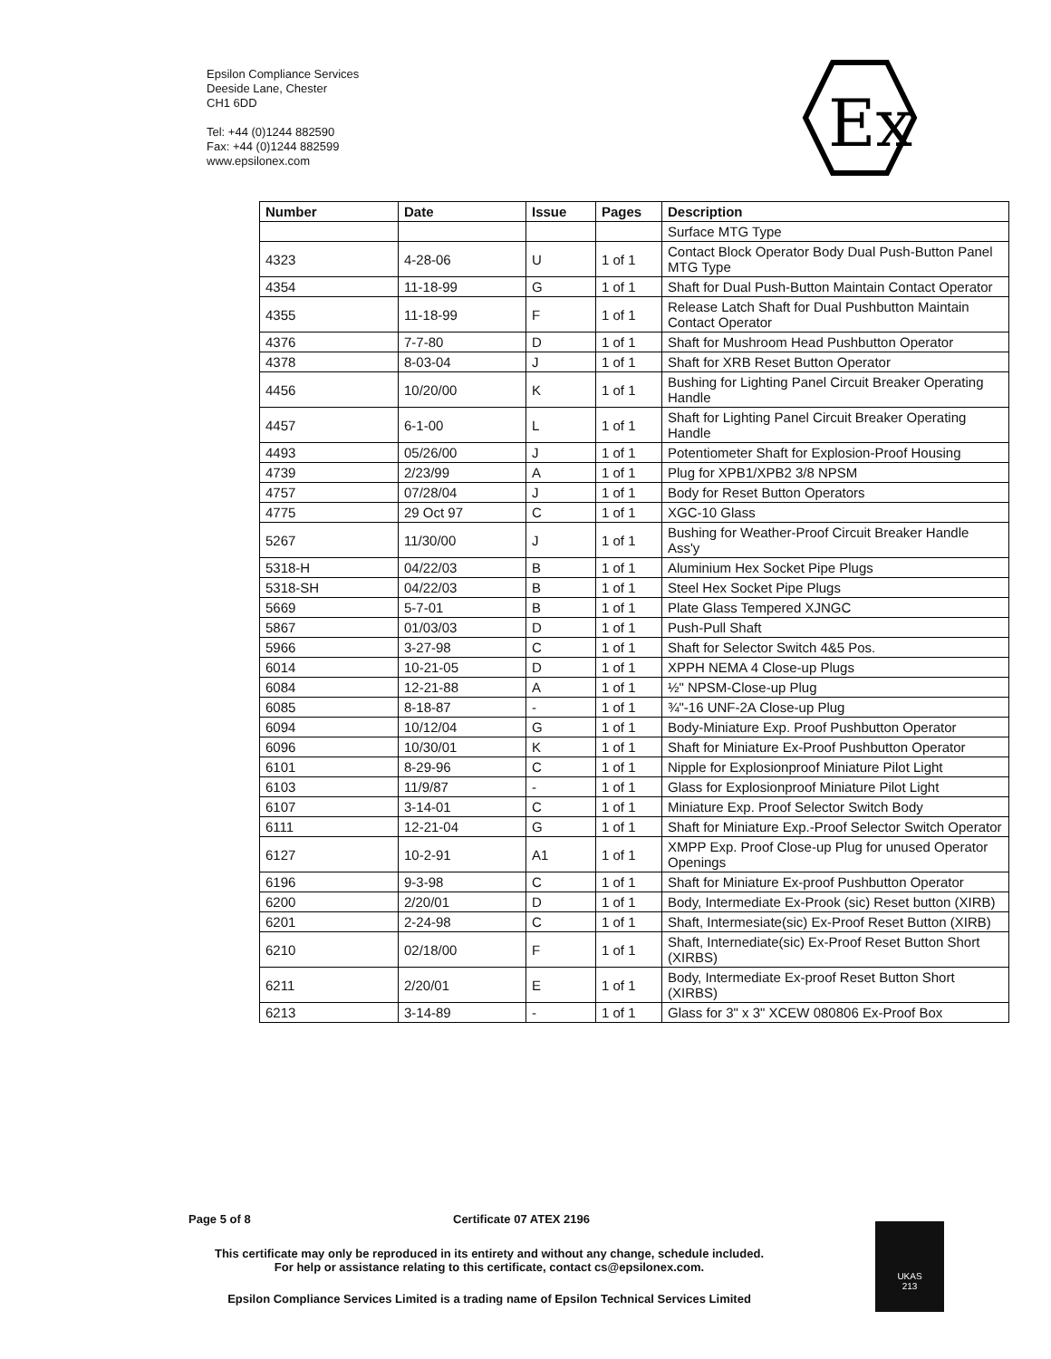Epsilon Compliance Services
Deeside Lane, Chester
CH1 6DD
Tel: +44 (0)1244 882590
Fax: +44 (0)1244 882599
www.epsilonex.com
Ex
| Number | Date | Issue | Pages | Description |
| --- | --- | --- | --- | --- |
| | | | | Surface MTG Type |
| 4323 | 4-28-06 | U | 1 of 1 | Contact Block Operator Body Dual Push-Button Panel MTG Type |
| 4354 | 11-18-99 | G | 1 of 1 | Shaft for Dual Push-Button Maintain Contact Operator |
| 4355 | 11-18-99 | F | 1 of 1 | Release Latch Shaft for Dual Pushbutton Maintain Contact Operator |
| 4376 | 7-7-80 | D | 1 of 1 | Shaft for Mushroom Head Pushbutton Operator |
| 4378 | 8-03-04 | J | 1 of 1 | Shaft for XRB Reset Button Operator |
| 4456 | 10/20/00 | K | 1 of 1 | Bushing for Lighting Panel Circuit Breaker Operating Handle |
| 4457 | 6-1-00 | L | 1 of 1 | Shaft for Lighting Panel Circuit Breaker Operating Handle |
| 4493 | 05/26/00 | J | 1 of 1 | Potentiometer Shaft for Explosion-Proof Housing |
| 4739 | 2/23/99 | A | 1 of 1 | Plug for XPB1/XPB2 3/8 NPSM |
| 4757 | 07/28/04 | J | 1 of 1 | Body for Reset Button Operators |
| 4775 | 29 Oct 97 | C | 1 of 1 | XGC-10 Glass |
| 5267 | 11/30/00 | J | 1 of 1 | Bushing for Weather-Proof Circuit Breaker Handle Ass'y |
| 5318-H | 04/22/03 | B | 1 of 1 | Aluminium Hex Socket Pipe Plugs |
| 5318-SH | 04/22/03 | B | 1 of 1 | Steel Hex Socket Pipe Plugs |
| 5669 | 5-7-01 | B | 1 of 1 | Plate Glass Tempered XJNGC |
| 5867 | 01/03/03 | D | 1 of 1 | Push-Pull Shaft |
| 5966 | 3-27-98 | C | 1 of 1 | Shaft for Selector Switch 4&5 Pos. |
| 6014 | 10-21-05 | D | 1 of 1 | XPPH NEMA 4 Close-up Plugs |
| 6084 | 12-21-88 | A | 1 of 1 | ½" NPSM-Close-up Plug |
| 6085 | 8-18-87 | - | 1 of 1 | ¾"-16 UNF-2A Close-up Plug |
| 6094 | 10/12/04 | G | 1 of 1 | Body-Miniature Exp. Proof Pushbutton Operator |
| 6096 | 10/30/01 | K | 1 of 1 | Shaft for Miniature Ex-Proof Pushbutton Operator |
| 6101 | 8-29-96 | C | 1 of 1 | Nipple for Explosionproof Miniature Pilot Light |
| 6103 | 11/9/87 | - | 1 of 1 | Glass for Explosionproof Miniature Pilot Light |
| 6107 | 3-14-01 | C | 1 of 1 | Miniature Exp. Proof Selector Switch Body |
| 6111 | 12-21-04 | G | 1 of 1 | Shaft for Miniature Exp.-Proof Selector Switch Operator |
| 6127 | 10-2-91 | A1 | 1 of 1 | XMPP Exp. Proof Close-up Plug for unused Operator Openings |
| 6196 | 9-3-98 | C | 1 of 1 | Shaft for Miniature Ex-proof Pushbutton Operator |
| 6200 | 2/20/01 | D | 1 of 1 | Body, Intermediate Ex-Prook (sic) Reset button (XIRB) |
| 6201 | 2-24-98 | C | 1 of 1 | Shaft, Intermesiate(sic) Ex-Proof Reset Button (XIRB) |
| 6210 | 02/18/00 | F | 1 of 1 | Shaft, Internediate(sic) Ex-Proof Reset Button Short (XIRBS) |
| 6211 | 2/20/01 | E | 1 of 1 | Body, Intermediate Ex-proof Reset Button Short (XIRBS) |
| 6213 | 3-14-89 | - | 1 of 1 | Glass for 3" x 3" XCEW 080806 Ex-Proof Box |
Page 5 of 8 Certificate 07 ATEX 2196
This certificate may only be reproduced in its entirety and without any change, schedule included.
For help or assistance relating to this certificate, contact cs@epsilonex.com.
Epsilon Compliance Services Limited is a trading name of Epsilon Technical Services Limited
UKAS
213